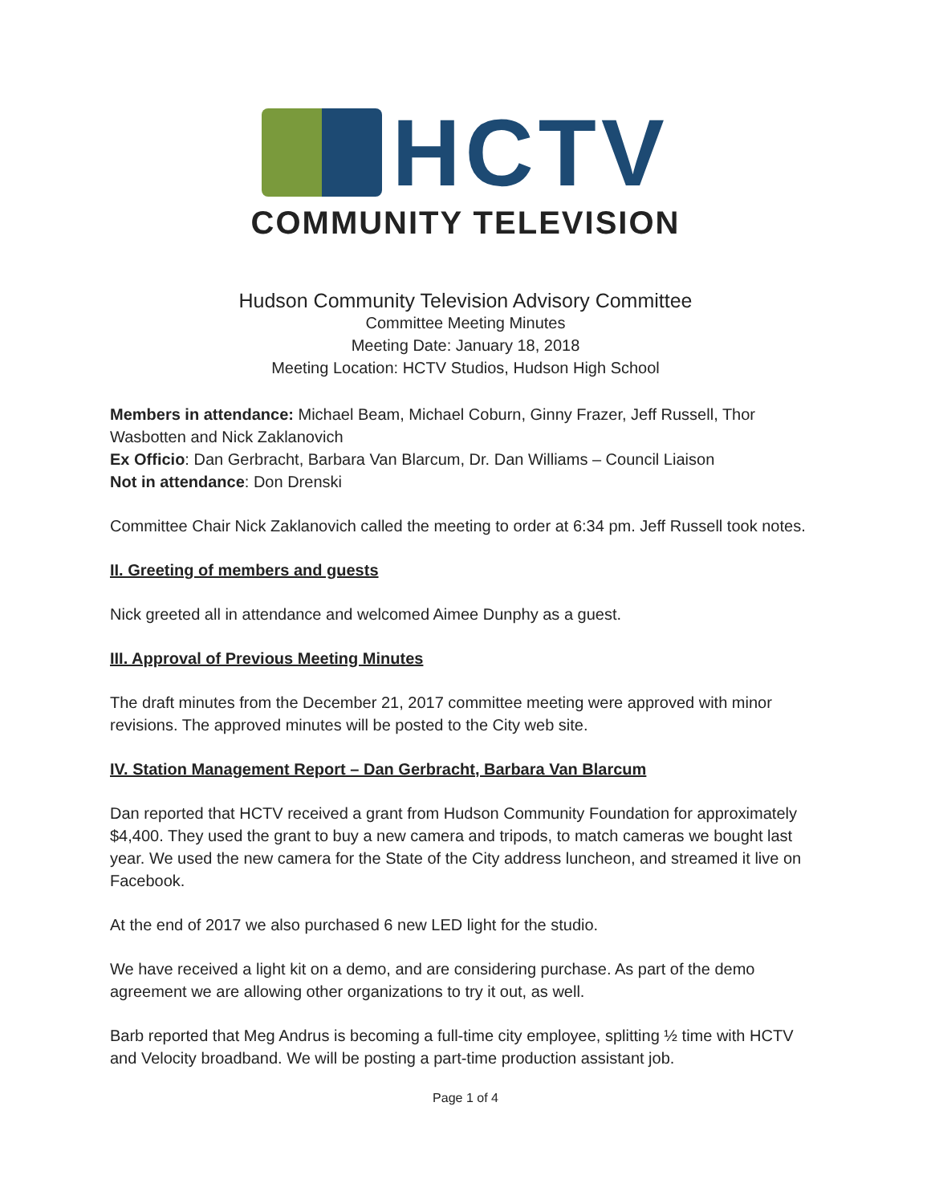HCTV
COMMUNITY TELEVISION
Hudson Community Television Advisory Committee
Committee Meeting Minutes
Meeting Date: January 18, 2018
Meeting Location: HCTV Studios, Hudson High School
Members in attendance: Michael Beam, Michael Coburn, Ginny Frazer, Jeff Russell, Thor Wasbotten and Nick Zaklanovich
Ex Officio: Dan Gerbracht, Barbara Van Blarcum, Dr. Dan Williams – Council Liaison
Not in attendance: Don Drenski
Committee Chair Nick Zaklanovich called the meeting to order at 6:34 pm. Jeff Russell took notes.
II. Greeting of members and guests
Nick greeted all in attendance and welcomed Aimee Dunphy as a guest.
III. Approval of Previous Meeting Minutes
The draft minutes from the December 21, 2017 committee meeting were approved with minor revisions. The approved minutes will be posted to the City web site.
IV. Station Management Report – Dan Gerbracht, Barbara Van Blarcum
Dan reported that HCTV received a grant from Hudson Community Foundation for approximately $4,400. They used the grant to buy a new camera and tripods, to match cameras we bought last year. We used the new camera for the State of the City address luncheon, and streamed it live on Facebook.
At the end of 2017 we also purchased 6 new LED light for the studio.
We have received a light kit on a demo, and are considering purchase. As part of the demo agreement we are allowing other organizations to try it out, as well.
Barb reported that Meg Andrus is becoming a full-time city employee, splitting ½ time with HCTV and Velocity broadband. We will be posting a part-time production assistant job.
Page 1 of 4